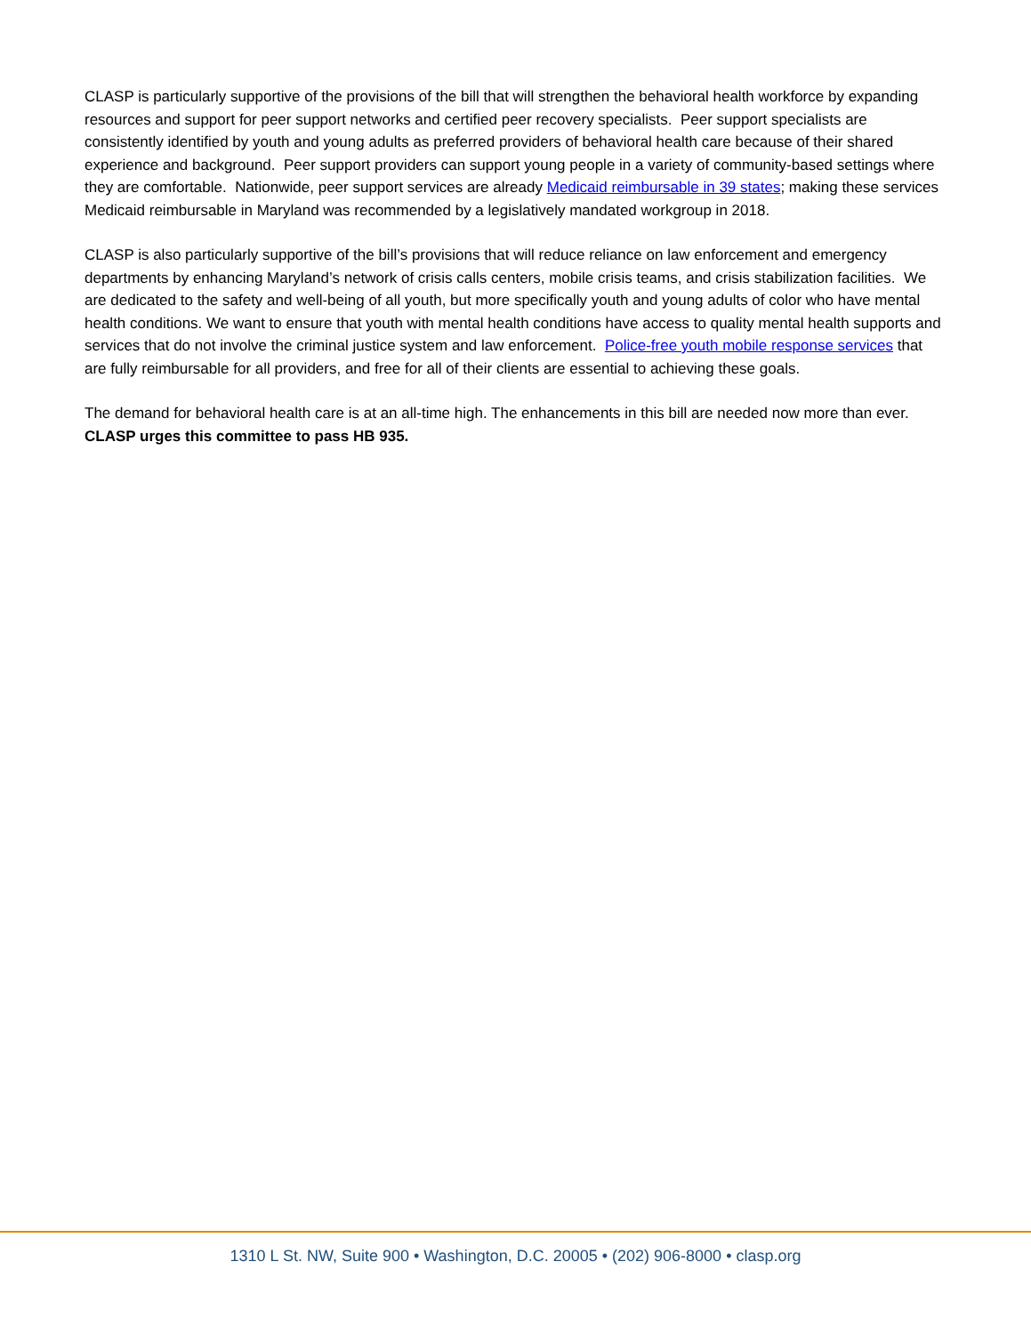CLASP is particularly supportive of the provisions of the bill that will strengthen the behavioral health workforce by expanding resources and support for peer support networks and certified peer recovery specialists. Peer support specialists are consistently identified by youth and young adults as preferred providers of behavioral health care because of their shared experience and background. Peer support providers can support young people in a variety of community-based settings where they are comfortable. Nationwide, peer support services are already Medicaid reimbursable in 39 states; making these services Medicaid reimbursable in Maryland was recommended by a legislatively mandated workgroup in 2018.
CLASP is also particularly supportive of the bill’s provisions that will reduce reliance on law enforcement and emergency departments by enhancing Maryland’s network of crisis calls centers, mobile crisis teams, and crisis stabilization facilities. We are dedicated to the safety and well-being of all youth, but more specifically youth and young adults of color who have mental health conditions. We want to ensure that youth with mental health conditions have access to quality mental health supports and services that do not involve the criminal justice system and law enforcement. Police-free youth mobile response services that are fully reimbursable for all providers, and free for all of their clients are essential to achieving these goals.
The demand for behavioral health care is at an all-time high. The enhancements in this bill are needed now more than ever. CLASP urges this committee to pass HB 935.
1310 L St. NW, Suite 900 • Washington, D.C. 20005 • (202) 906-8000 • clasp.org